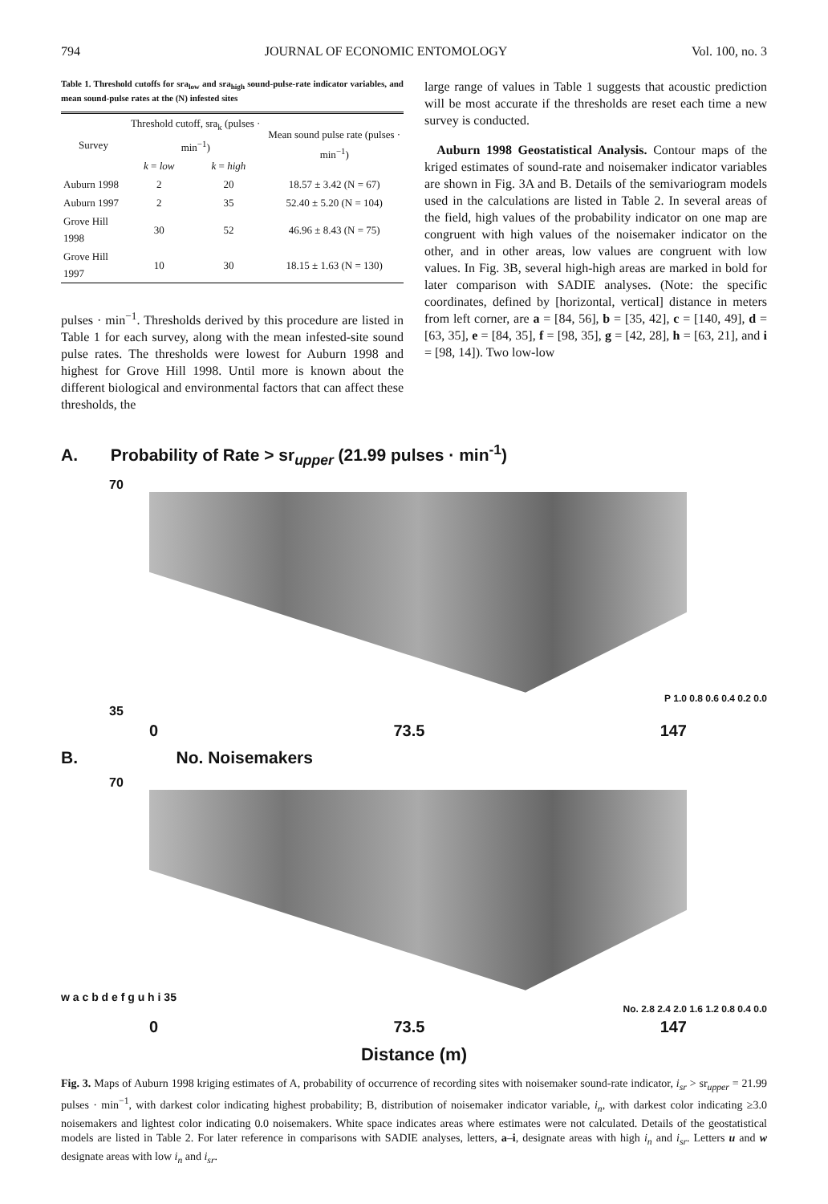794 JOURNAL OF ECONOMIC ENTOMOLOGY Vol. 100, no. 3
Table 1. Threshold cutoffs for sra<sub>low</sub> and sra<sub>high</sub> sound-pulse-rate indicator variables, and mean sound-pulse rates at the (N) infested sites
| Survey | Threshold cutoff, sra<sub>k</sub> (pulses · min<sup>−1</sup>) | | Mean sound pulse rate (pulses · min<sup>−1</sup>) |
| --- | --- | --- | --- |
| | k = low | k = high | |
| Auburn 1998 | 2 | 20 | 18.57 ± 3.42 (N = 67) |
| Auburn 1997 | 2 | 35 | 52.40 ± 5.20 (N = 104) |
| Grove Hill 1998 | 30 | 52 | 46.96 ± 8.43 (N = 75) |
| Grove Hill 1997 | 10 | 30 | 18.15 ± 1.63 (N = 130) |
pulses · min<sup>−1</sup>. Thresholds derived by this procedure are listed in Table 1 for each survey, along with the mean infested-site sound pulse rates. The thresholds were lowest for Auburn 1998 and highest for Grove Hill 1998. Until more is known about the different biological and environmental factors that can affect these thresholds, the
large range of values in Table 1 suggests that acoustic prediction will be most accurate if the thresholds are reset each time a new survey is conducted.
Auburn 1998 Geostatistical Analysis. Contour maps of the kriged estimates of sound-rate and noisemaker indicator variables are shown in Fig. 3A and B. Details of the semivariogram models used in the calculations are listed in Table 2. In several areas of the field, high values of the probability indicator on one map are congruent with high values of the noisemaker indicator on the other, and in other areas, low values are congruent with low values. In Fig. 3B, several high-high areas are marked in bold for later comparison with SADIE analyses. (Note: the specific coordinates, defined by [horizontal, vertical] distance in meters from left corner, are a = [84, 56], b = [35, 42], c = [140, 49], d = [63, 35], e = [84, 35], f = [98, 35], g = [42, 28], h = [63, 21], and i = [98, 14]). Two low-low
A. Probability of Rate > sr<sub>upper</sub> (21.99 pulses · min<sup>-1</sup>)
70
P 1.0 0.8 0.6 0.4 0.2 0.0
35
0 73.5 147
B. No. Noisemakers
70
w a c b d e f g u h i 35
No. 2.8 2.4 2.0 1.6 1.2 0.8 0.4 0.0
0 73.5 147
Distance (m)
Fig. 3. Maps of Auburn 1998 kriging estimates of A, probability of occurrence of recording sites with noisemaker sound-rate indicator, i<sub>sr</sub> > sr<sub>upper</sub> = 21.99 pulses · min<sup>−1</sup>, with darkest color indicating highest probability; B, distribution of noisemaker indicator variable, i<sub>n</sub>, with darkest color indicating ≥3.0 noisemakers and lightest color indicating 0.0 noisemakers. White space indicates areas where estimates were not calculated. Details of the geostatistical models are listed in Table 2. For later reference in comparisons with SADIE analyses, letters, a–i, designate areas with high i<sub>n</sub> and i<sub>sr</sub>. Letters u and w designate areas with low i<sub>n</sub> and i<sub>sr</sub>.